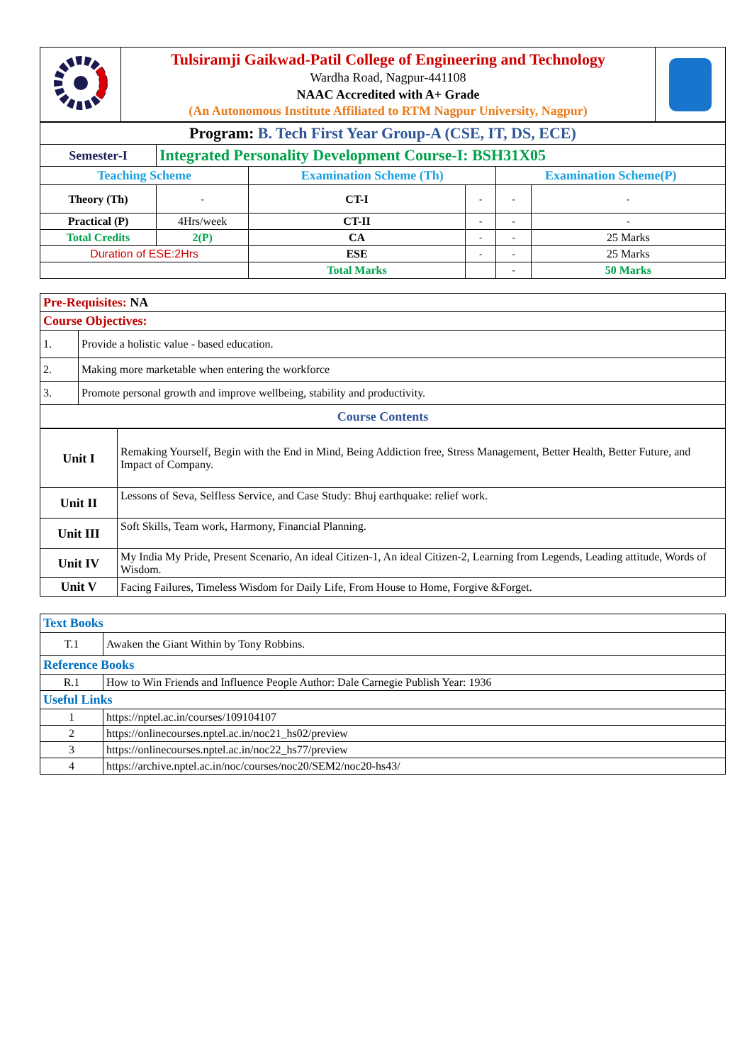| | Tulsiramji Gaikwad-Patil College of Engineering and Technology Wardha Road, Nagpur-441108 NAAC Accredited with A+ Grade (An Autonomous Institute Affiliated to RTM Nagpur University, Nagpur) | |
| Program: B. Tech First Year Group-A (CSE, IT, DS, ECE) | | | | | |
| Semester-I | Integrated Personality Development Course-I: BSH31X05 | | | | |
| Teaching Scheme | | Examination Scheme (Th) | | Examination Scheme(P) | |
| Theory (Th) | - | CT-I | - | - | - |
| Practical (P) | 4Hrs/week | CT-II | - | - | - |
| Total Credits | 2(P) | CA | - | - | 25 Marks |
| Duration of ESE:2Hrs | | ESE | - | - | 25 Marks |
| | | Total Marks | | - | 50 Marks |
| Pre-Requisites: NA | |
| Course Objectives: | |
| 1. | Provide a holistic value - based education. |
| 2. | Making more marketable when entering the workforce |
| 3. | Promote personal growth and improve wellbeing, stability and productivity. |
| Course Contents | |
| Unit I | Remaking Yourself, Begin with the End in Mind, Being Addiction free, Stress Management, Better Health, Better Future, and Impact of Company. |
| Unit II | Lessons of Seva, Selfless Service, and Case Study: Bhuj earthquake: relief work. |
| Unit III | Soft Skills, Team work, Harmony, Financial Planning. |
| Unit IV | My India My Pride, Present Scenario, An ideal Citizen-1, An ideal Citizen-2, Learning from Legends, Leading attitude, Words of Wisdom. |
| Unit V | Facing Failures, Timeless Wisdom for Daily Life, From House to Home, Forgive &Forget. |
| Text Books | |
| T.1 | Awaken the Giant Within by Tony Robbins. |
| Reference Books | |
| R.1 | How to Win Friends and Influence People Author: Dale Carnegie Publish Year: 1936 |
| Useful Links | |
| 1 | https://nptel.ac.in/courses/109104107 |
| 2 | https://onlinecourses.nptel.ac.in/noc21_hs02/preview |
| 3 | https://onlinecourses.nptel.ac.in/noc22_hs77/preview |
| 4 | https://archive.nptel.ac.in/noc/courses/noc20/SEM2/noc20-hs43/ |